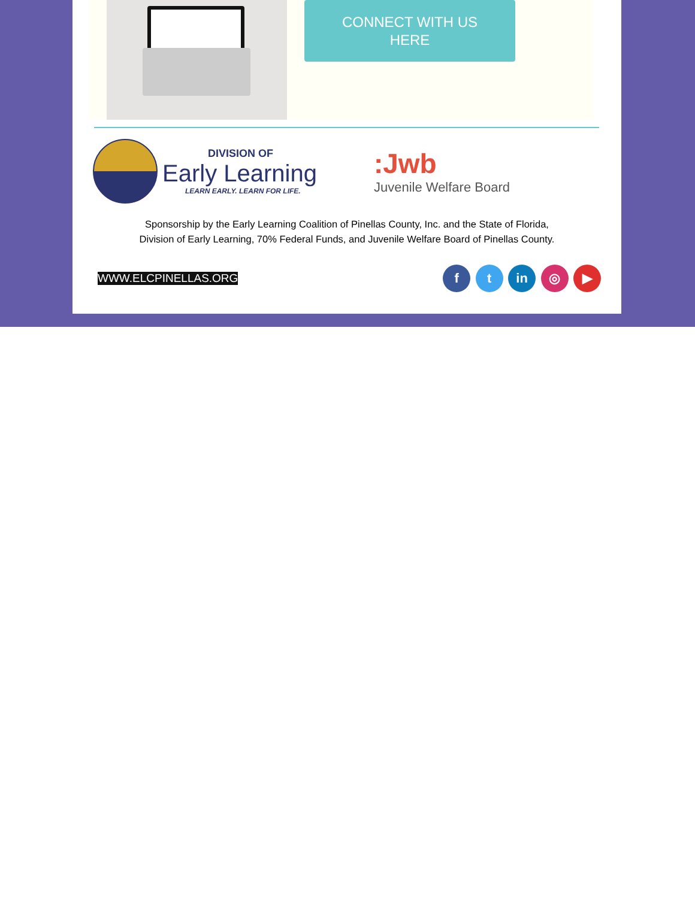CONNECT WITH US
HERE
DIVISION OF
Early Learning
LEARN EARLY. LEARN FOR LIFE.
:Jwb
Juvenile Welfare Board
Sponsorship by the Early Learning Coalition of Pinellas County, Inc. and the State of Florida,
Division of Early Learning, 70% Federal Funds, and Juvenile Welfare Board of Pinellas County.
WWW.ELCPINELLAS.ORG
f t in ◎ ▶